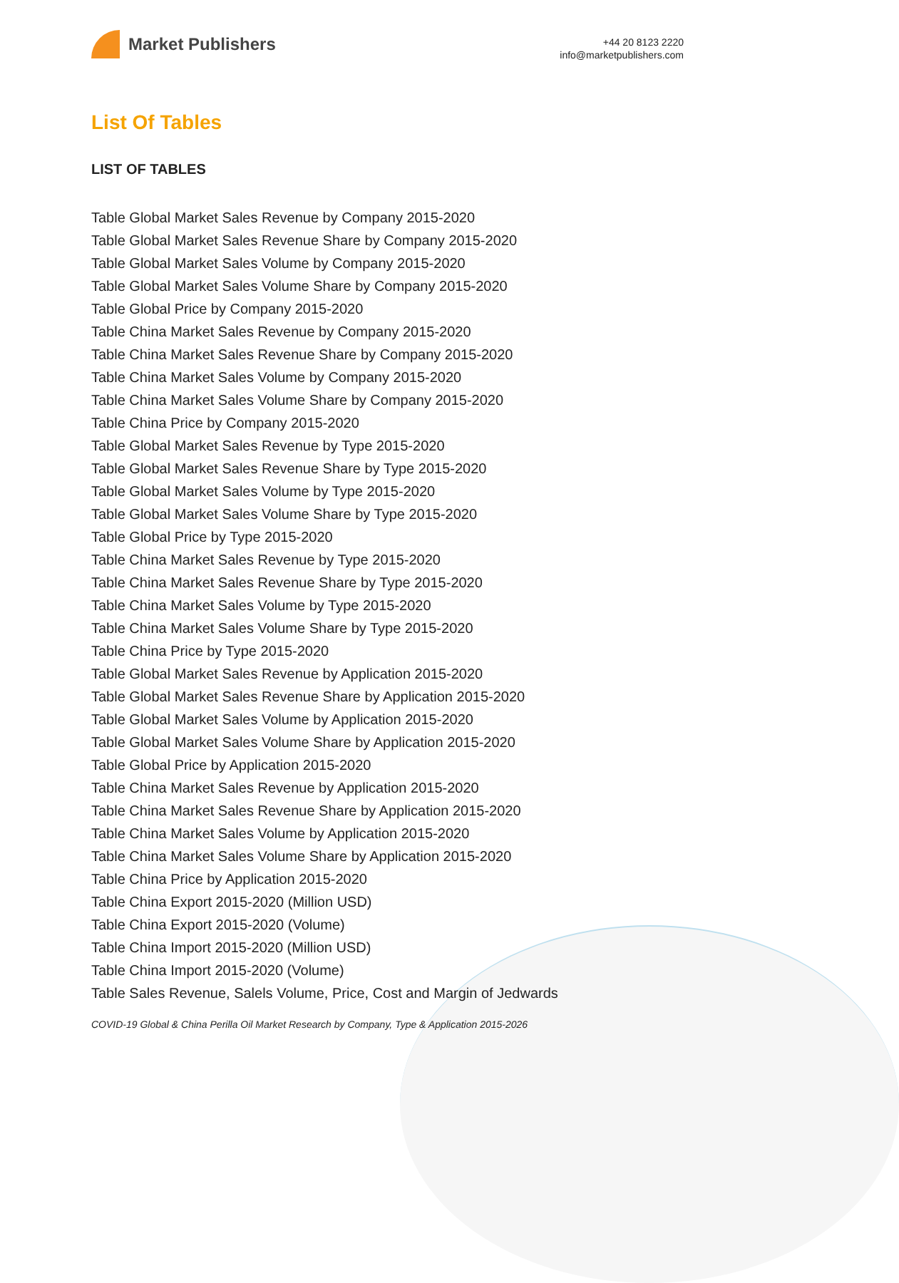Market Publishers
+44 20 8123 2220
info@marketpublishers.com
List Of Tables
LIST OF TABLES
Table Global Market Sales Revenue by Company 2015-2020
Table Global Market Sales Revenue Share by Company 2015-2020
Table Global Market Sales Volume by Company 2015-2020
Table Global Market Sales Volume Share by Company 2015-2020
Table Global Price by Company 2015-2020
Table China Market Sales Revenue by Company 2015-2020
Table China Market Sales Revenue Share by Company 2015-2020
Table China Market Sales Volume by Company 2015-2020
Table China Market Sales Volume Share by Company 2015-2020
Table China Price by Company 2015-2020
Table Global Market Sales Revenue by Type 2015-2020
Table Global Market Sales Revenue Share by Type 2015-2020
Table Global Market Sales Volume by Type 2015-2020
Table Global Market Sales Volume Share by Type 2015-2020
Table Global Price by Type 2015-2020
Table China Market Sales Revenue by Type 2015-2020
Table China Market Sales Revenue Share by Type 2015-2020
Table China Market Sales Volume by Type 2015-2020
Table China Market Sales Volume Share by Type 2015-2020
Table China Price by Type 2015-2020
Table Global Market Sales Revenue by Application 2015-2020
Table Global Market Sales Revenue Share by Application 2015-2020
Table Global Market Sales Volume by Application 2015-2020
Table Global Market Sales Volume Share by Application 2015-2020
Table Global Price by Application 2015-2020
Table China Market Sales Revenue by Application 2015-2020
Table China Market Sales Revenue Share by Application 2015-2020
Table China Market Sales Volume by Application 2015-2020
Table China Market Sales Volume Share by Application 2015-2020
Table China Price by Application 2015-2020
Table China Export 2015-2020 (Million USD)
Table China Export 2015-2020 (Volume)
Table China Import 2015-2020 (Million USD)
Table China Import 2015-2020 (Volume)
Table Sales Revenue, Salels Volume, Price, Cost and Margin of Jedwards
COVID-19 Global & China Perilla Oil Market Research by Company, Type & Application 2015-2026